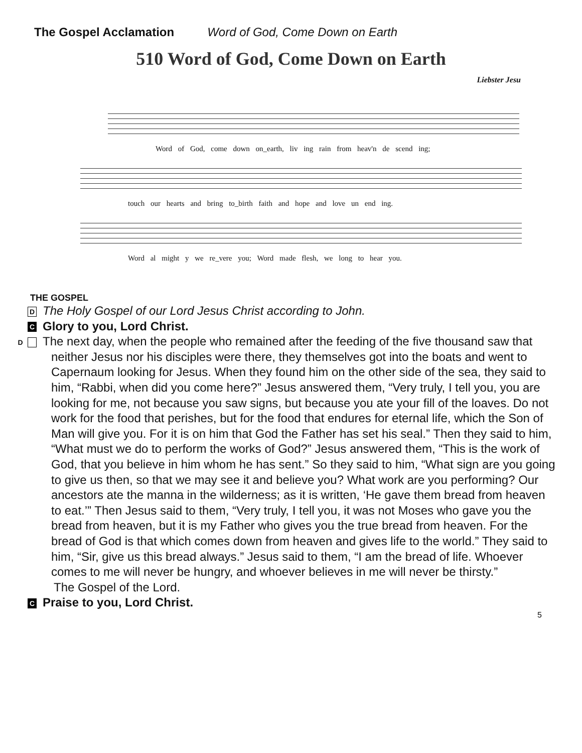The Gospel Acclamation Word of God, Come Down on Earth
510 Word of God, Come Down on Earth
Liebster Jesu
Word of God, come down on_earth, liv ing rain from heav'n de scend ing;
touch our hearts and bring to_birth faith and hope and love un end ing.
Word al might y we re_vere you; Word made flesh, we long to hear you.
THE GOSPEL
D The Holy Gospel of our Lord Jesus Christ according to John.
C Glory to you, Lord Christ.
D The next day, when the people who remained after the feeding of the five thousand saw that neither Jesus nor his disciples were there, they themselves got into the boats and went to Capernaum looking for Jesus. When they found him on the other side of the sea, they said to him, “Rabbi, when did you come here?” Jesus answered them, “Very truly, I tell you, you are looking for me, not because you saw signs, but because you ate your fill of the loaves. Do not work for the food that perishes, but for the food that endures for eternal life, which the Son of Man will give you. For it is on him that God the Father has set his seal.” Then they said to him, “What must we do to perform the works of God?” Jesus answered them, “This is the work of God, that you believe in him whom he has sent.” So they said to him, “What sign are you going to give us then, so that we may see it and believe you? What work are you performing? Our ancestors ate the manna in the wilderness; as it is written, ‘He gave them bread from heaven to eat.’” Then Jesus said to them, “Very truly, I tell you, it was not Moses who gave you the bread from heaven, but it is my Father who gives you the true bread from heaven. For the bread of God is that which comes down from heaven and gives life to the world.” They said to him, “Sir, give us this bread always.” Jesus said to them, “I am the bread of life. Whoever comes to me will never be hungry, and whoever believes in me will never be thirsty.”
The Gospel of the Lord.
C Praise to you, Lord Christ.
5